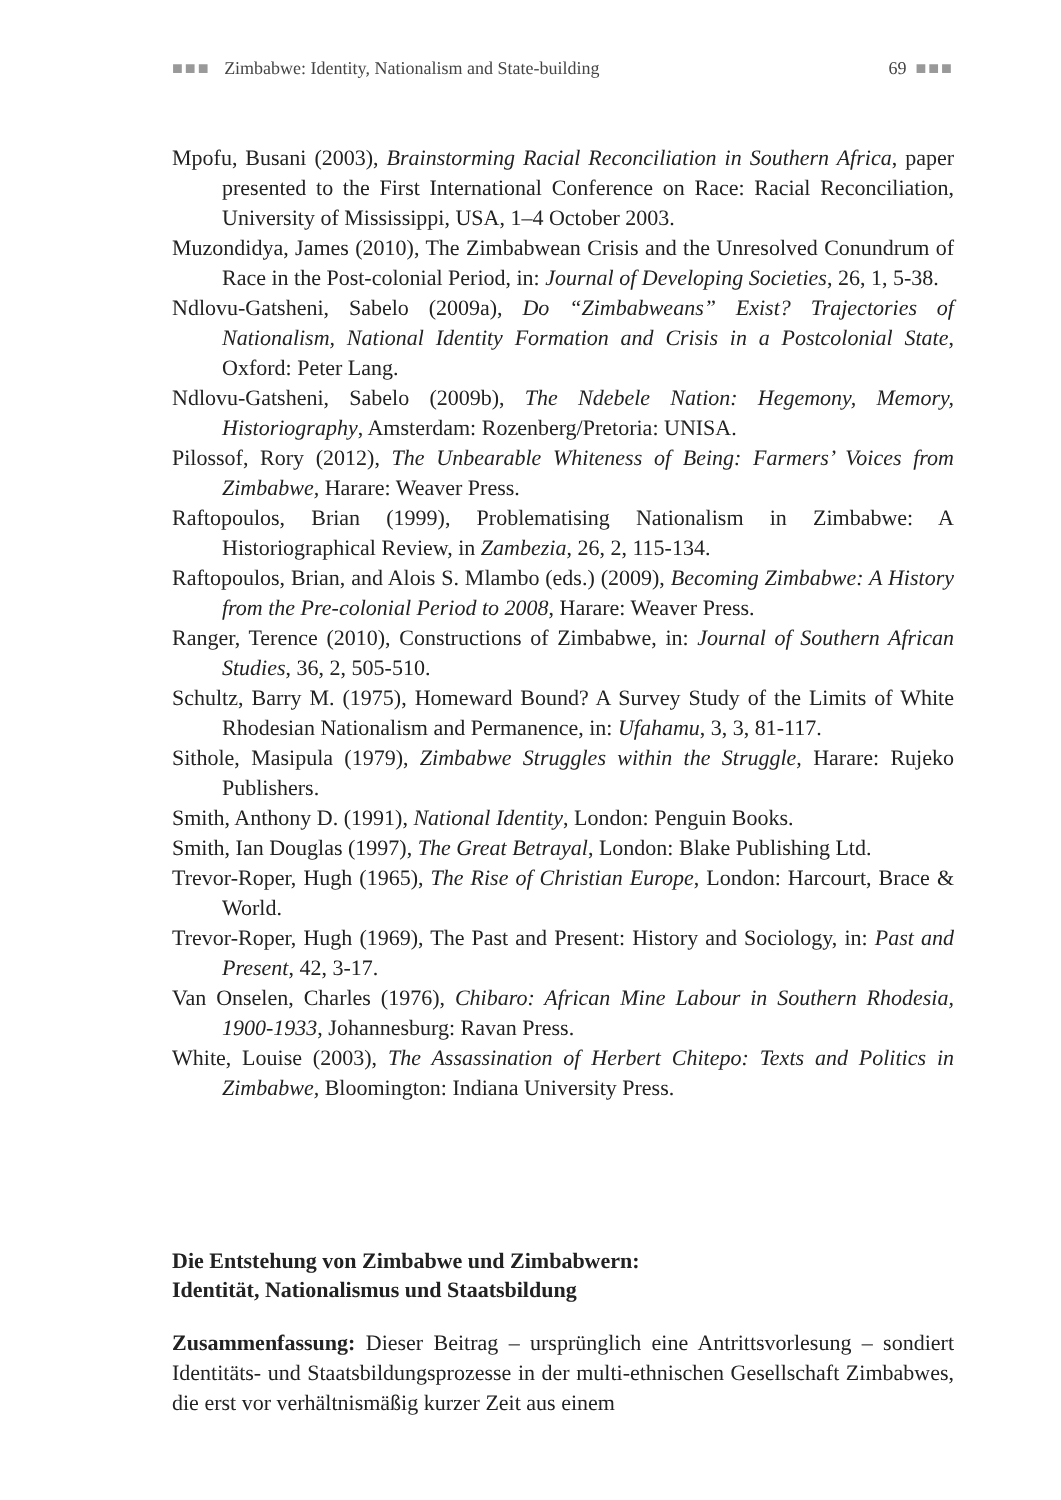■■■ Zimbabwe: Identity, Nationalism and State-building 69 ■■■
Mpofu, Busani (2003), Brainstorming Racial Reconciliation in Southern Africa, paper presented to the First International Conference on Race: Racial Reconciliation, University of Mississippi, USA, 1–4 October 2003.
Muzondidya, James (2010), The Zimbabwean Crisis and the Unresolved Conundrum of Race in the Post-colonial Period, in: Journal of Developing Societies, 26, 1, 5-38.
Ndlovu-Gatsheni, Sabelo (2009a), Do “Zimbabweans” Exist? Trajectories of Nationalism, National Identity Formation and Crisis in a Postcolonial State, Oxford: Peter Lang.
Ndlovu-Gatsheni, Sabelo (2009b), The Ndebele Nation: Hegemony, Memory, Historiography, Amsterdam: Rozenberg/Pretoria: UNISA.
Pilossof, Rory (2012), The Unbearable Whiteness of Being: Farmers’ Voices from Zimbabwe, Harare: Weaver Press.
Raftopoulos, Brian (1999), Problematising Nationalism in Zimbabwe: A Historiographical Review, in Zambezia, 26, 2, 115-134.
Raftopoulos, Brian, and Alois S. Mlambo (eds.) (2009), Becoming Zimbabwe: A History from the Pre-colonial Period to 2008, Harare: Weaver Press.
Ranger, Terence (2010), Constructions of Zimbabwe, in: Journal of Southern African Studies, 36, 2, 505-510.
Schultz, Barry M. (1975), Homeward Bound? A Survey Study of the Limits of White Rhodesian Nationalism and Permanence, in: Ufahamu, 3, 3, 81-117.
Sithole, Masipula (1979), Zimbabwe Struggles within the Struggle, Harare: Rujeko Publishers.
Smith, Anthony D. (1991), National Identity, London: Penguin Books.
Smith, Ian Douglas (1997), The Great Betrayal, London: Blake Publishing Ltd.
Trevor-Roper, Hugh (1965), The Rise of Christian Europe, London: Harcourt, Brace & World.
Trevor-Roper, Hugh (1969), The Past and Present: History and Sociology, in: Past and Present, 42, 3-17.
Van Onselen, Charles (1976), Chibaro: African Mine Labour in Southern Rhodesia, 1900-1933, Johannesburg: Ravan Press.
White, Louise (2003), The Assassination of Herbert Chitepo: Texts and Politics in Zimbabwe, Bloomington: Indiana University Press.
Die Entstehung von Zimbabwe und Zimbabwern:
Identität, Nationalismus und Staatsbildung
Zusammenfassung: Dieser Beitrag – ursprünglich eine Antrittsvorlesung – sondiert Identitäts- und Staatsbildungsprozesse in der multi-ethnischen Gesellschaft Zimbabwes, die erst vor verhältnismäßig kurzer Zeit aus einem